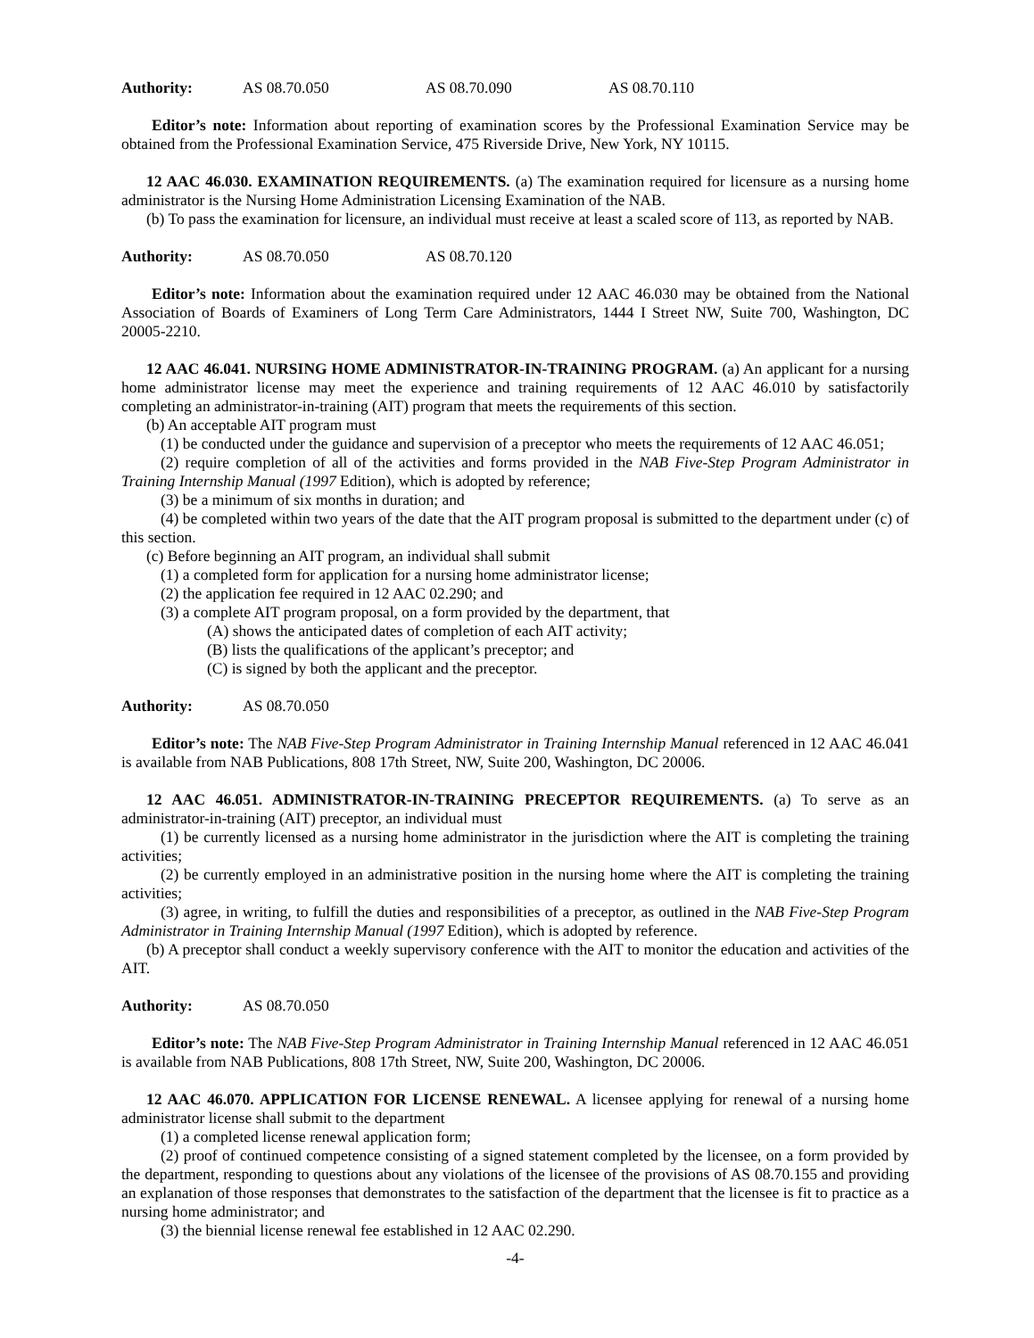Authority: AS 08.70.050 AS 08.70.090 AS 08.70.110
Editor’s note: Information about reporting of examination scores by the Professional Examination Service may be obtained from the Professional Examination Service, 475 Riverside Drive, New York, NY 10115.
12 AAC 46.030. EXAMINATION REQUIREMENTS. (a) The examination required for licensure as a nursing home administrator is the Nursing Home Administration Licensing Examination of the NAB.
(b) To pass the examination for licensure, an individual must receive at least a scaled score of 113, as reported by NAB.
Authority: AS 08.70.050 AS 08.70.120
Editor’s note: Information about the examination required under 12 AAC 46.030 may be obtained from the National Association of Boards of Examiners of Long Term Care Administrators, 1444 I Street NW, Suite 700, Washington, DC 20005-2210.
12 AAC 46.041. NURSING HOME ADMINISTRATOR-IN-TRAINING PROGRAM. (a) An applicant for a nursing home administrator license may meet the experience and training requirements of 12 AAC 46.010 by satisfactorily completing an administrator-in-training (AIT) program that meets the requirements of this section.
(b) An acceptable AIT program must
(1) be conducted under the guidance and supervision of a preceptor who meets the requirements of 12 AAC 46.051;
(2) require completion of all of the activities and forms provided in the NAB Five-Step Program Administrator in Training Internship Manual (1997 Edition), which is adopted by reference;
(3) be a minimum of six months in duration; and
(4) be completed within two years of the date that the AIT program proposal is submitted to the department under (c) of this section.
(c) Before beginning an AIT program, an individual shall submit
(1) a completed form for application for a nursing home administrator license;
(2) the application fee required in 12 AAC 02.290; and
(3) a complete AIT program proposal, on a form provided by the department, that
(A) shows the anticipated dates of completion of each AIT activity;
(B) lists the qualifications of the applicant’s preceptor; and
(C) is signed by both the applicant and the preceptor.
Authority: AS 08.70.050
Editor’s note: The NAB Five-Step Program Administrator in Training Internship Manual referenced in 12 AAC 46.041 is available from NAB Publications, 808 17th Street, NW, Suite 200, Washington, DC 20006.
12 AAC 46.051. ADMINISTRATOR-IN-TRAINING PRECEPTOR REQUIREMENTS. (a) To serve as an administrator-in-training (AIT) preceptor, an individual must
(1) be currently licensed as a nursing home administrator in the jurisdiction where the AIT is completing the training activities;
(2) be currently employed in an administrative position in the nursing home where the AIT is completing the training activities;
(3) agree, in writing, to fulfill the duties and responsibilities of a preceptor, as outlined in the NAB Five-Step Program Administrator in Training Internship Manual (1997 Edition), which is adopted by reference.
(b) A preceptor shall conduct a weekly supervisory conference with the AIT to monitor the education and activities of the AIT.
Authority: AS 08.70.050
Editor’s note: The NAB Five-Step Program Administrator in Training Internship Manual referenced in 12 AAC 46.051 is available from NAB Publications, 808 17th Street, NW, Suite 200, Washington, DC 20006.
12 AAC 46.070. APPLICATION FOR LICENSE RENEWAL. A licensee applying for renewal of a nursing home administrator license shall submit to the department
(1) a completed license renewal application form;
(2) proof of continued competence consisting of a signed statement completed by the licensee, on a form provided by the department, responding to questions about any violations of the licensee of the provisions of AS 08.70.155 and providing an explanation of those responses that demonstrates to the satisfaction of the department that the licensee is fit to practice as a nursing home administrator; and
(3) the biennial license renewal fee established in 12 AAC 02.290.
-4-